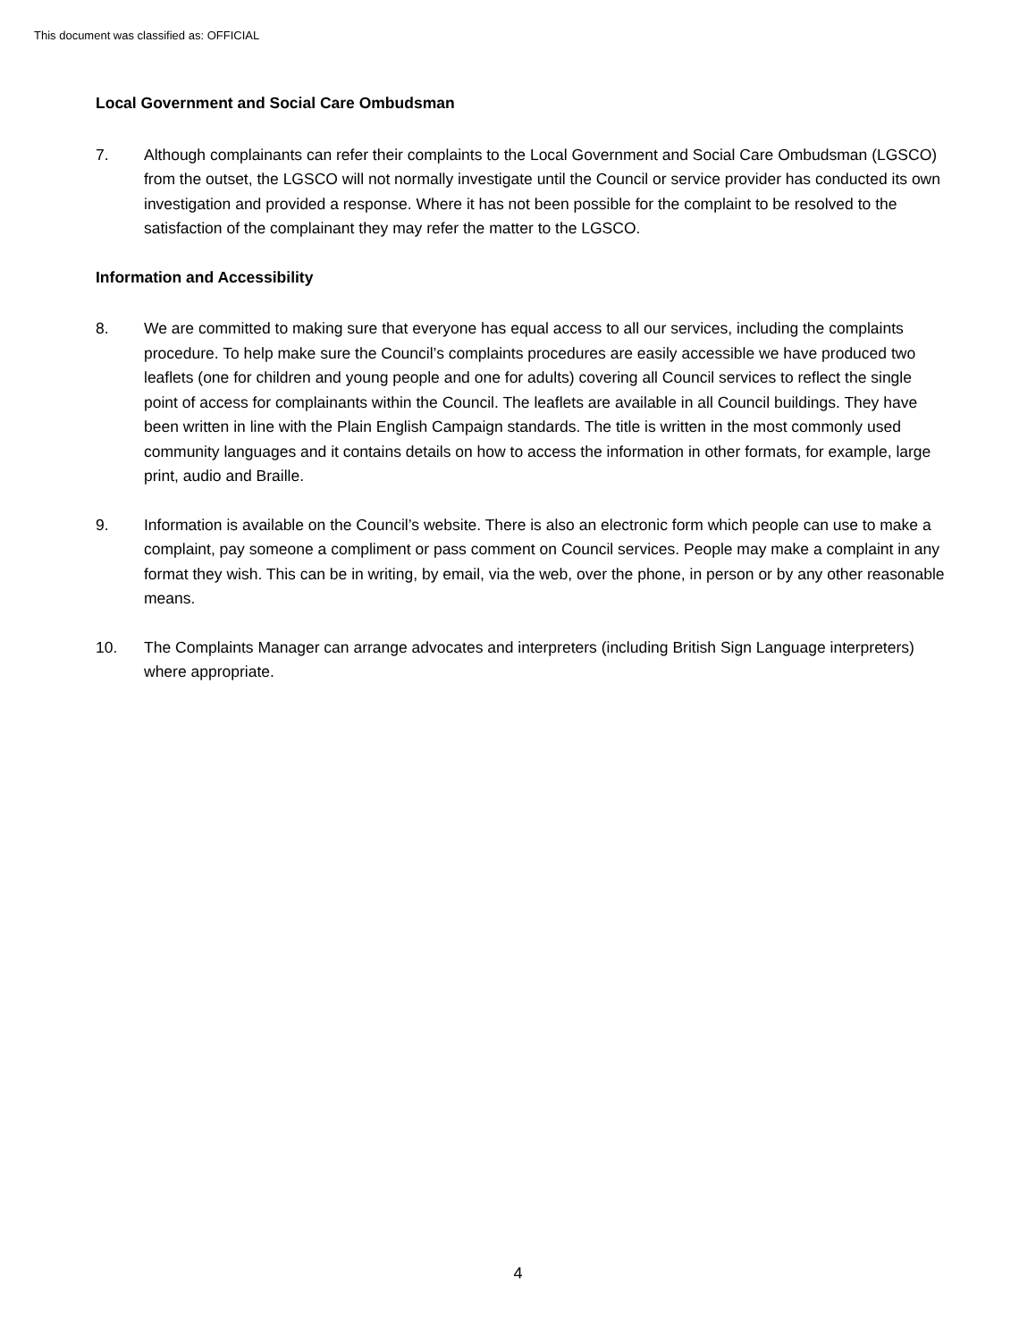This document was classified as: OFFICIAL
Local Government and Social Care Ombudsman
7. Although complainants can refer their complaints to the Local Government and Social Care Ombudsman (LGSCO) from the outset, the LGSCO will not normally investigate until the Council or service provider has conducted its own investigation and provided a response. Where it has not been possible for the complaint to be resolved to the satisfaction of the complainant they may refer the matter to the LGSCO.
Information and Accessibility
8. We are committed to making sure that everyone has equal access to all our services, including the complaints procedure. To help make sure the Council’s complaints procedures are easily accessible we have produced two leaflets (one for children and young people and one for adults) covering all Council services to reflect the single point of access for complainants within the Council. The leaflets are available in all Council buildings. They have been written in line with the Plain English Campaign standards. The title is written in the most commonly used community languages and it contains details on how to access the information in other formats, for example, large print, audio and Braille.
9. Information is available on the Council’s website. There is also an electronic form which people can use to make a complaint, pay someone a compliment or pass comment on Council services. People may make a complaint in any format they wish. This can be in writing, by email, via the web, over the phone, in person or by any other reasonable means.
10. The Complaints Manager can arrange advocates and interpreters (including British Sign Language interpreters) where appropriate.
4